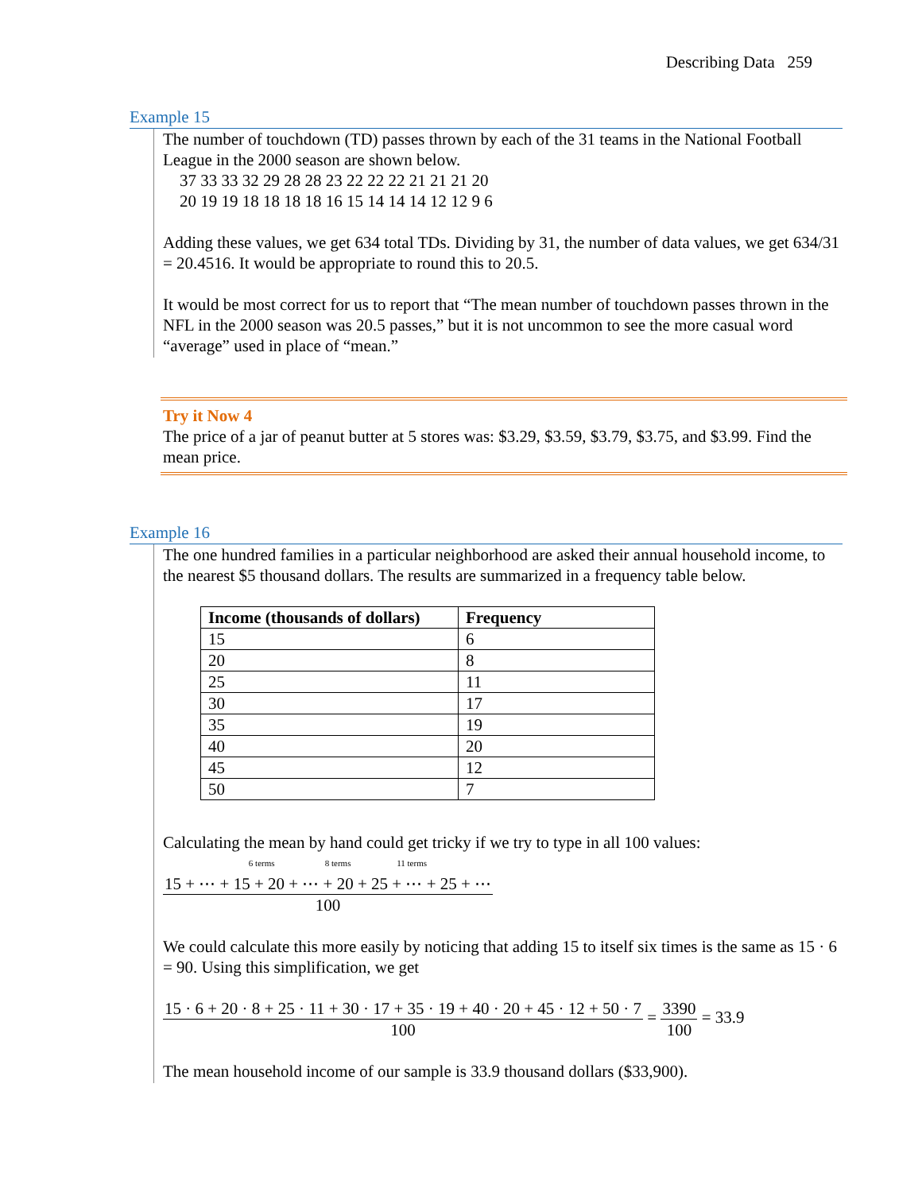Describing Data 259
Example 15
The number of touchdown (TD) passes thrown by each of the 31 teams in the National Football League in the 2000 season are shown below.
37 33 33 32 29 28 28 23 22 22 22 21 21 21 20
20 19 19 18 18 18 18 16 15 14 14 14 12 12 9 6
Adding these values, we get 634 total TDs. Dividing by 31, the number of data values, we get 634/31 = 20.4516. It would be appropriate to round this to 20.5.
It would be most correct for us to report that “The mean number of touchdown passes thrown in the NFL in the 2000 season was 20.5 passes,” but it is not uncommon to see the more casual word “average” used in place of “mean.”
Try it Now 4
The price of a jar of peanut butter at 5 stores was: $3.29, $3.59, $3.79, $3.75, and $3.99. Find the mean price.
Example 16
The one hundred families in a particular neighborhood are asked their annual household income, to the nearest $5 thousand dollars. The results are summarized in a frequency table below.
| Income (thousands of dollars) | Frequency |
| --- | --- |
| 15 | 6 |
| 20 | 8 |
| 25 | 11 |
| 30 | 17 |
| 35 | 19 |
| 40 | 20 |
| 45 | 12 |
| 50 | 7 |
Calculating the mean by hand could get tricky if we try to type in all 100 values:
6 terms 8 terms 11 terms
15 + ⋯ + 15 + 20 + ⋯ + 20 + 25 + ⋯ + 25 + ⋯
100
We could calculate this more easily by noticing that adding 15 to itself six times is the same as 15 · 6 = 90. Using this simplification, we get
15 · 6 + 20 · 8 + 25 · 11 + 30 · 17 + 35 · 19 + 40 · 20 + 45 · 12 + 50 · 7 100 = 3390 100 = 33.9
The mean household income of our sample is 33.9 thousand dollars ($33,900).